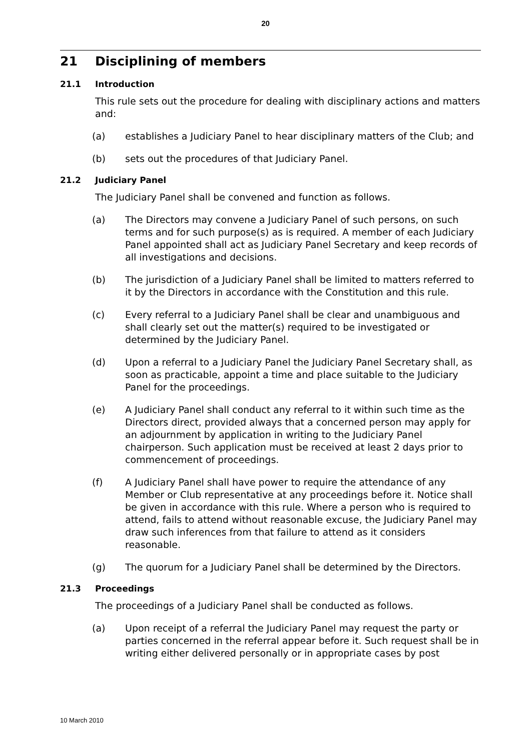20
21 Disciplining of members
21.1 Introduction
This rule sets out the procedure for dealing with disciplinary actions and matters and:
(a) establishes a Judiciary Panel to hear disciplinary matters of the Club; and
(b) sets out the procedures of that Judiciary Panel.
21.2 Judiciary Panel
The Judiciary Panel shall be convened and function as follows.
(a) The Directors may convene a Judiciary Panel of such persons, on such terms and for such purpose(s) as is required. A member of each Judiciary Panel appointed shall act as Judiciary Panel Secretary and keep records of all investigations and decisions.
(b) The jurisdiction of a Judiciary Panel shall be limited to matters referred to it by the Directors in accordance with the Constitution and this rule.
(c) Every referral to a Judiciary Panel shall be clear and unambiguous and shall clearly set out the matter(s) required to be investigated or determined by the Judiciary Panel.
(d) Upon a referral to a Judiciary Panel the Judiciary Panel Secretary shall, as soon as practicable, appoint a time and place suitable to the Judiciary Panel for the proceedings.
(e) A Judiciary Panel shall conduct any referral to it within such time as the Directors direct, provided always that a concerned person may apply for an adjournment by application in writing to the Judiciary Panel chairperson. Such application must be received at least 2 days prior to commencement of proceedings.
(f) A Judiciary Panel shall have power to require the attendance of any Member or Club representative at any proceedings before it. Notice shall be given in accordance with this rule. Where a person who is required to attend, fails to attend without reasonable excuse, the Judiciary Panel may draw such inferences from that failure to attend as it considers reasonable.
(g) The quorum for a Judiciary Panel shall be determined by the Directors.
21.3 Proceedings
The proceedings of a Judiciary Panel shall be conducted as follows.
(a) Upon receipt of a referral the Judiciary Panel may request the party or parties concerned in the referral appear before it. Such request shall be in writing either delivered personally or in appropriate cases by post
10 March 2010